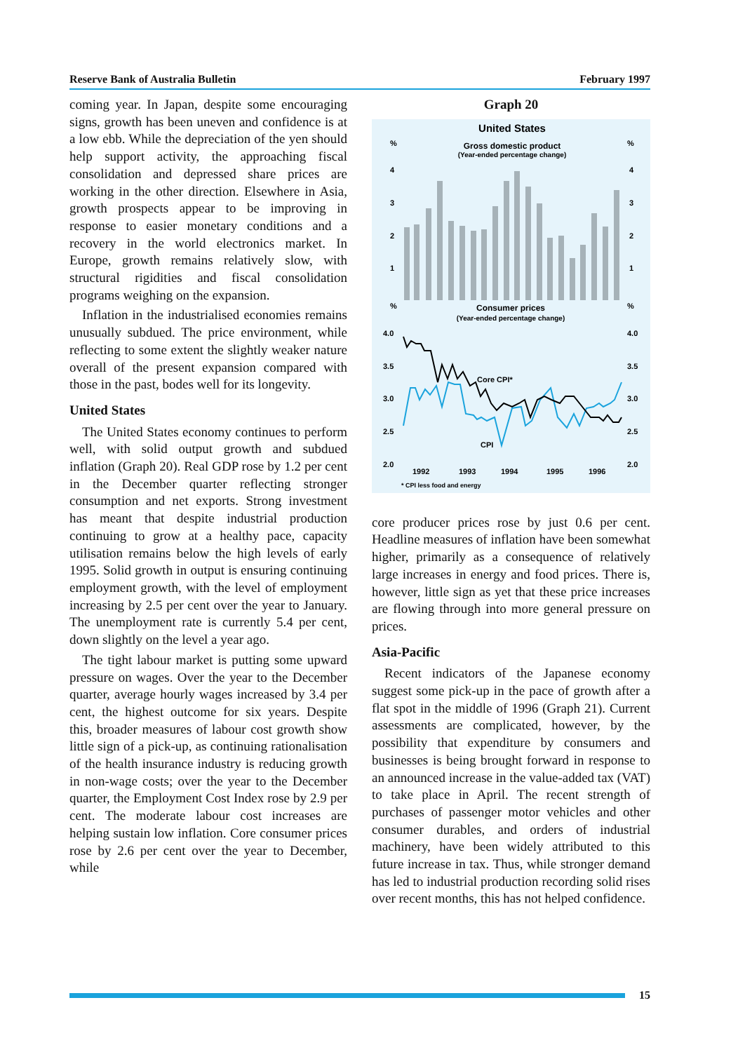Reserve Bank of Australia Bulletin February 1997
coming year. In Japan, despite some encouraging signs, growth has been uneven and confidence is at a low ebb. While the depreciation of the yen should help support activity, the approaching fiscal consolidation and depressed share prices are working in the other direction. Elsewhere in Asia, growth prospects appear to be improving in response to easier monetary conditions and a recovery in the world electronics market. In Europe, growth remains relatively slow, with structural rigidities and fiscal consolidation programs weighing on the expansion.
Inflation in the industrialised economies remains unusually subdued. The price environment, while reflecting to some extent the slightly weaker nature overall of the present expansion compared with those in the past, bodes well for its longevity.
United States
The United States economy continues to perform well, with solid output growth and subdued inflation (Graph 20). Real GDP rose by 1.2 per cent in the December quarter reflecting stronger consumption and net exports. Strong investment has meant that despite industrial production continuing to grow at a healthy pace, capacity utilisation remains below the high levels of early 1995. Solid growth in output is ensuring continuing employment growth, with the level of employment increasing by 2.5 per cent over the year to January. The unemployment rate is currently 5.4 per cent, down slightly on the level a year ago.
The tight labour market is putting some upward pressure on wages. Over the year to the December quarter, average hourly wages increased by 3.4 per cent, the highest outcome for six years. Despite this, broader measures of labour cost growth show little sign of a pick-up, as continuing rationalisation of the health insurance industry is reducing growth in non-wage costs; over the year to the December quarter, the Employment Cost Index rose by 2.9 per cent. The moderate labour cost increases are helping sustain low inflation. Core consumer prices rose by 2.6 per cent over the year to December, while
Graph 20
United States
Gross domestic product
(Year-ended percentage change)
%
%
4
4
3
3
2
2
1
1
%
%
Consumer prices
(Year-ended percentage change)
4.0
4.0
3.5
3.5
3.0
3.0
2.5
2.5
2.0
2.0
Core CPI*
CPI
1992
1993
1994
1995
1996
* CPI less food and energy
core producer prices rose by just 0.6 per cent. Headline measures of inflation have been somewhat higher, primarily as a consequence of relatively large increases in energy and food prices. There is, however, little sign as yet that these price increases are flowing through into more general pressure on prices.
Asia-Pacific
Recent indicators of the Japanese economy suggest some pick-up in the pace of growth after a flat spot in the middle of 1996 (Graph 21). Current assessments are complicated, however, by the possibility that expenditure by consumers and businesses is being brought forward in response to an announced increase in the value-added tax (VAT) to take place in April. The recent strength of purchases of passenger motor vehicles and other consumer durables, and orders of industrial machinery, have been widely attributed to this future increase in tax. Thus, while stronger demand has led to industrial production recording solid rises over recent months, this has not helped confidence.
15